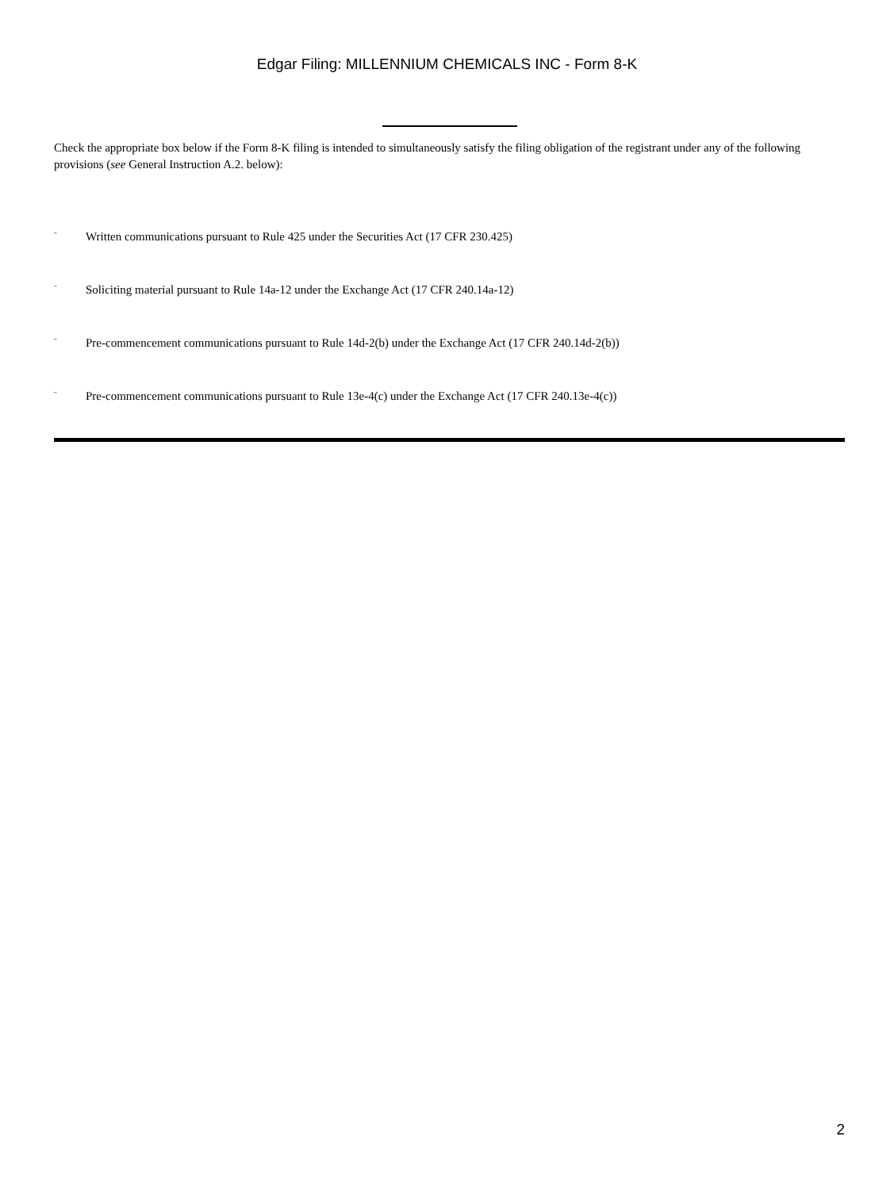Edgar Filing: MILLENNIUM CHEMICALS INC - Form 8-K
Check the appropriate box below if the Form 8-K filing is intended to simultaneously satisfy the filing obligation of the registrant under any of the following provisions (see General Instruction A.2. below):
¨ Written communications pursuant to Rule 425 under the Securities Act (17 CFR 230.425)
¨ Soliciting material pursuant to Rule 14a-12 under the Exchange Act (17 CFR 240.14a-12)
¨ Pre-commencement communications pursuant to Rule 14d-2(b) under the Exchange Act (17 CFR 240.14d-2(b))
¨ Pre-commencement communications pursuant to Rule 13e-4(c) under the Exchange Act (17 CFR 240.13e-4(c))
2